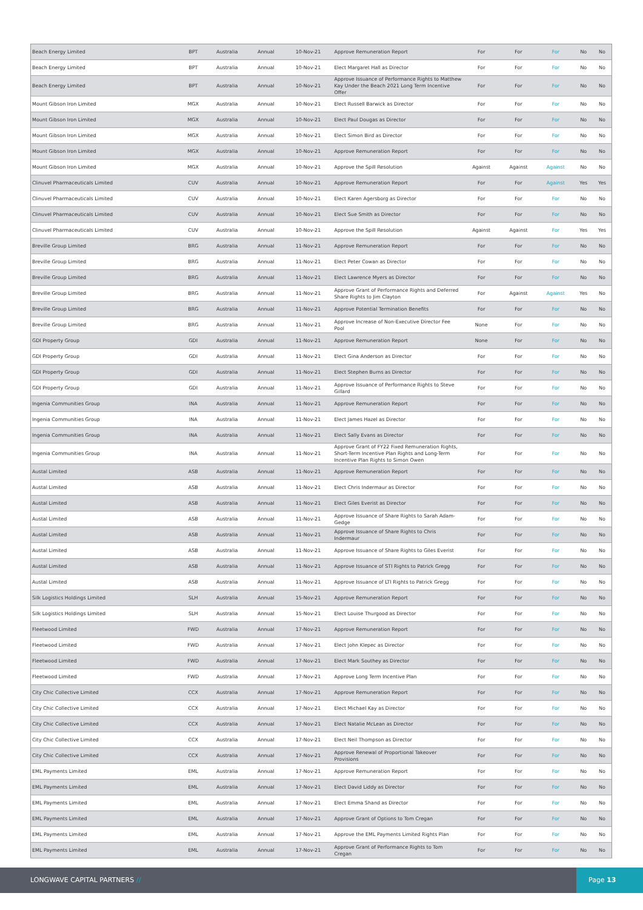| Beach Energy Limited | BPT | Australia | Annual | 10-Nov-21 | Approve Remuneration Report | For | For | For | No | No |
| Beach Energy Limited | BPT | Australia | Annual | 10-Nov-21 | Elect Margaret Hall as Director | For | For | For | No | No |
| Beach Energy Limited | BPT | Australia | Annual | 10-Nov-21 | Approve Issuance of Performance Rights to Matthew Kay Under the Beach 2021 Long Term Incentive Offer | For | For | For | No | No |
| Mount Gibson Iron Limited | MGX | Australia | Annual | 10-Nov-21 | Elect Russell Barwick as Director | For | For | For | No | No |
| Mount Gibson Iron Limited | MGX | Australia | Annual | 10-Nov-21 | Elect Paul Dougas as Director | For | For | For | No | No |
| Mount Gibson Iron Limited | MGX | Australia | Annual | 10-Nov-21 | Elect Simon Bird as Director | For | For | For | No | No |
| Mount Gibson Iron Limited | MGX | Australia | Annual | 10-Nov-21 | Approve Remuneration Report | For | For | For | No | No |
| Mount Gibson Iron Limited | MGX | Australia | Annual | 10-Nov-21 | Approve the Spill Resolution | Against | Against | Against | No | No |
| Clinuvel Pharmaceuticals Limited | CUV | Australia | Annual | 10-Nov-21 | Approve Remuneration Report | For | For | Against | Yes | Yes |
| Clinuvel Pharmaceuticals Limited | CUV | Australia | Annual | 10-Nov-21 | Elect Karen Agersborg as Director | For | For | For | No | No |
| Clinuvel Pharmaceuticals Limited | CUV | Australia | Annual | 10-Nov-21 | Elect Sue Smith as Director | For | For | For | No | No |
| Clinuvel Pharmaceuticals Limited | CUV | Australia | Annual | 10-Nov-21 | Approve the Spill Resolution | Against | Against | For | Yes | Yes |
| Breville Group Limited | BRG | Australia | Annual | 11-Nov-21 | Approve Remuneration Report | For | For | For | No | No |
| Breville Group Limited | BRG | Australia | Annual | 11-Nov-21 | Elect Peter Cowan as Director | For | For | For | No | No |
| Breville Group Limited | BRG | Australia | Annual | 11-Nov-21 | Elect Lawrence Myers as Director | For | For | For | No | No |
| Breville Group Limited | BRG | Australia | Annual | 11-Nov-21 | Approve Grant of Performance Rights and Deferred Share Rights to Jim Clayton | For | Against | Against | Yes | No |
| Breville Group Limited | BRG | Australia | Annual | 11-Nov-21 | Approve Potential Termination Benefits | For | For | For | No | No |
| Breville Group Limited | BRG | Australia | Annual | 11-Nov-21 | Approve Increase of Non-Executive Director Fee Pool | None | For | For | No | No |
| GDI Property Group | GDI | Australia | Annual | 11-Nov-21 | Approve Remuneration Report | None | For | For | No | No |
| GDI Property Group | GDI | Australia | Annual | 11-Nov-21 | Elect Gina Anderson as Director | For | For | For | No | No |
| GDI Property Group | GDI | Australia | Annual | 11-Nov-21 | Elect Stephen Burns as Director | For | For | For | No | No |
| GDI Property Group | GDI | Australia | Annual | 11-Nov-21 | Approve Issuance of Performance Rights to Steve Gillard | For | For | For | No | No |
| Ingenia Communities Group | INA | Australia | Annual | 11-Nov-21 | Approve Remuneration Report | For | For | For | No | No |
| Ingenia Communities Group | INA | Australia | Annual | 11-Nov-21 | Elect James Hazel as Director | For | For | For | No | No |
| Ingenia Communities Group | INA | Australia | Annual | 11-Nov-21 | Elect Sally Evans as Director | For | For | For | No | No |
| Ingenia Communities Group | INA | Australia | Annual | 11-Nov-21 | Approve Grant of FY22 Fixed Remuneration Rights, Short-Term Incentive Plan Rights and Long-Term Incentive Plan Rights to Simon Owen | For | For | For | No | No |
| Austal Limited | ASB | Australia | Annual | 11-Nov-21 | Approve Remuneration Report | For | For | For | No | No |
| Austal Limited | ASB | Australia | Annual | 11-Nov-21 | Elect Chris Indermaur as Director | For | For | For | No | No |
| Austal Limited | ASB | Australia | Annual | 11-Nov-21 | Elect Giles Everist as Director | For | For | For | No | No |
| Austal Limited | ASB | Australia | Annual | 11-Nov-21 | Approve Issuance of Share Rights to Sarah Adam-Gedge | For | For | For | No | No |
| Austal Limited | ASB | Australia | Annual | 11-Nov-21 | Approve Issuance of Share Rights to Chris Indermaur | For | For | For | No | No |
| Austal Limited | ASB | Australia | Annual | 11-Nov-21 | Approve Issuance of Share Rights to Giles Everist | For | For | For | No | No |
| Austal Limited | ASB | Australia | Annual | 11-Nov-21 | Approve Issuance of STI Rights to Patrick Gregg | For | For | For | No | No |
| Austal Limited | ASB | Australia | Annual | 11-Nov-21 | Approve Issuance of LTI Rights to Patrick Gregg | For | For | For | No | No |
| Silk Logistics Holdings Limited | SLH | Australia | Annual | 15-Nov-21 | Approve Remuneration Report | For | For | For | No | No |
| Silk Logistics Holdings Limited | SLH | Australia | Annual | 15-Nov-21 | Elect Louise Thurgood as Director | For | For | For | No | No |
| Fleetwood Limited | FWD | Australia | Annual | 17-Nov-21 | Approve Remuneration Report | For | For | For | No | No |
| Fleetwood Limited | FWD | Australia | Annual | 17-Nov-21 | Elect John Klepec as Director | For | For | For | No | No |
| Fleetwood Limited | FWD | Australia | Annual | 17-Nov-21 | Elect Mark Southey as Director | For | For | For | No | No |
| Fleetwood Limited | FWD | Australia | Annual | 17-Nov-21 | Approve Long Term Incentive Plan | For | For | For | No | No |
| City Chic Collective Limited | CCX | Australia | Annual | 17-Nov-21 | Approve Remuneration Report | For | For | For | No | No |
| City Chic Collective Limited | CCX | Australia | Annual | 17-Nov-21 | Elect Michael Kay as Director | For | For | For | No | No |
| City Chic Collective Limited | CCX | Australia | Annual | 17-Nov-21 | Elect Natalie McLean as Director | For | For | For | No | No |
| City Chic Collective Limited | CCX | Australia | Annual | 17-Nov-21 | Elect Neil Thompson as Director | For | For | For | No | No |
| City Chic Collective Limited | CCX | Australia | Annual | 17-Nov-21 | Approve Renewal of Proportional Takeover Provisions | For | For | For | No | No |
| EML Payments Limited | EML | Australia | Annual | 17-Nov-21 | Approve Remuneration Report | For | For | For | No | No |
| EML Payments Limited | EML | Australia | Annual | 17-Nov-21 | Elect David Liddy as Director | For | For | For | No | No |
| EML Payments Limited | EML | Australia | Annual | 17-Nov-21 | Elect Emma Shand as Director | For | For | For | No | No |
| EML Payments Limited | EML | Australia | Annual | 17-Nov-21 | Approve Grant of Options to Tom Cregan | For | For | For | No | No |
| EML Payments Limited | EML | Australia | Annual | 17-Nov-21 | Approve the EML Payments Limited Rights Plan | For | For | For | No | No |
| EML Payments Limited | EML | Australia | Annual | 17-Nov-21 | Approve Grant of Performance Rights to Tom Cregan | For | For | For | No | No |
LONGWAVE CAPITAL PARTNERS //
Page 13